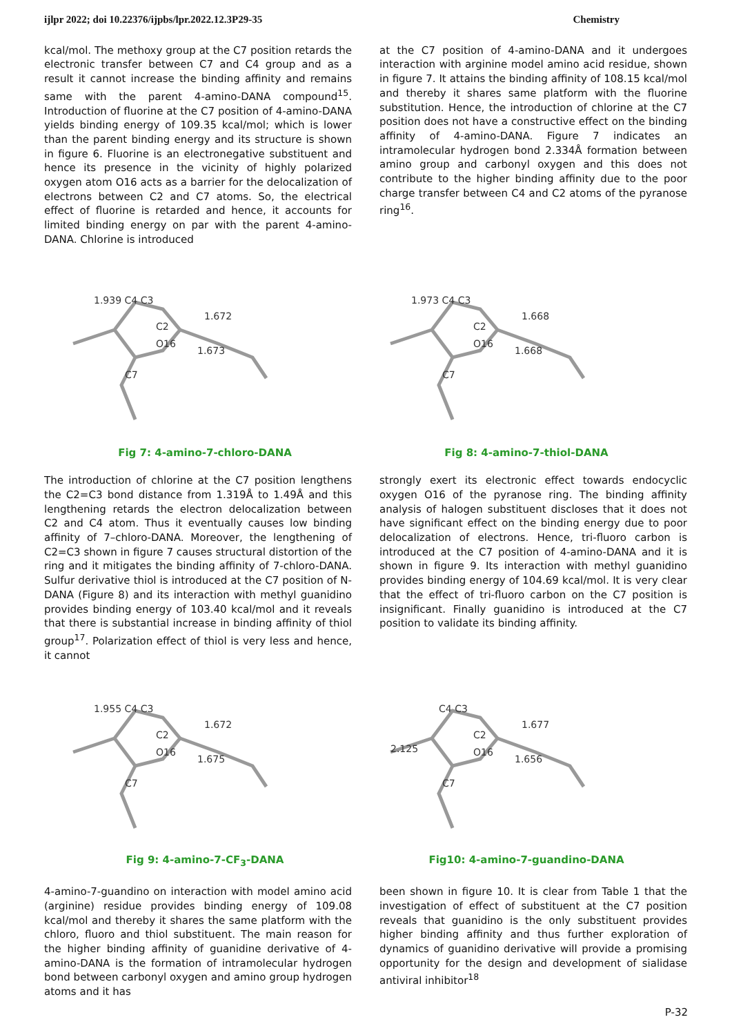ijlpr 2022; doi 10.22376/ijpbs/lpr.2022.12.3P29-35 Chemistry
kcal/mol. The methoxy group at the C7 position retards the electronic transfer between C7 and C4 group and as a result it cannot increase the binding affinity and remains same with the parent 4-amino-DANA compound<sup>15</sup>. Introduction of fluorine at the C7 position of 4-amino-DANA yields binding energy of 109.35 kcal/mol; which is lower than the parent binding energy and its structure is shown in figure 6. Fluorine is an electronegative substituent and hence its presence in the vicinity of highly polarized oxygen atom O16 acts as a barrier for the delocalization of electrons between C2 and C7 atoms. So, the electrical effect of fluorine is retarded and hence, it accounts for limited binding energy on par with the parent 4-amino-DANA. Chlorine is introduced
at the C7 position of 4-amino-DANA and it undergoes interaction with arginine model amino acid residue, shown in figure 7. It attains the binding affinity of 108.15 kcal/mol and thereby it shares same platform with the fluorine substitution. Hence, the introduction of chlorine at the C7 position does not have a constructive effect on the binding affinity of 4-amino-DANA. Figure 7 indicates an intramolecular hydrogen bond 2.334Å formation between amino group and carbonyl oxygen and this does not contribute to the higher binding affinity due to the poor charge transfer between C4 and C2 atoms of the pyranose ring<sup>16</sup>.
1.939 C4 C3
C2
1.672
O16
1.673
C7
1.973 C4 C3
C2
1.668
O16
1.668
C7
Fig 7: 4-amino-7-chloro-DANA Fig 8: 4-amino-7-thiol-DANA
The introduction of chlorine at the C7 position lengthens the C2=C3 bond distance from 1.319Å to 1.49Å and this lengthening retards the electron delocalization between C2 and C4 atom. Thus it eventually causes low binding affinity of 7–chloro-DANA. Moreover, the lengthening of C2=C3 shown in figure 7 causes structural distortion of the ring and it mitigates the binding affinity of 7-chloro-DANA. Sulfur derivative thiol is introduced at the C7 position of N-DANA (Figure 8) and its interaction with methyl guanidino provides binding energy of 103.40 kcal/mol and it reveals that there is substantial increase in binding affinity of thiol group<sup>17</sup>. Polarization effect of thiol is very less and hence, it cannot
strongly exert its electronic effect towards endocyclic oxygen O16 of the pyranose ring. The binding affinity analysis of halogen substituent discloses that it does not have significant effect on the binding energy due to poor delocalization of electrons. Hence, tri-fluoro carbon is introduced at the C7 position of 4-amino-DANA and it is shown in figure 9. Its interaction with methyl guanidino provides binding energy of 104.69 kcal/mol. It is very clear that the effect of tri-fluoro carbon on the C7 position is insignificant. Finally guanidino is introduced at the C7 position to validate its binding affinity.
1.955 C4 C3
C2
1.672
O16
1.675
C7
C4 C3
C2
1.677
2.125
O16
1.656
C7
Fig 9: 4-amino-7-CF<sub>3</sub>-DANA Fig10: 4-amino-7-guandino-DANA
4-amino-7-guandino on interaction with model amino acid (arginine) residue provides binding energy of 109.08 kcal/mol and thereby it shares the same platform with the chloro, fluoro and thiol substituent. The main reason for the higher binding affinity of guanidine derivative of 4-amino-DANA is the formation of intramolecular hydrogen bond between carbonyl oxygen and amino group hydrogen atoms and it has
been shown in figure 10. It is clear from Table 1 that the investigation of effect of substituent at the C7 position reveals that guanidino is the only substituent provides higher binding affinity and thus further exploration of dynamics of guanidino derivative will provide a promising opportunity for the design and development of sialidase antiviral inhibitor<sup>18</sup>
P-32